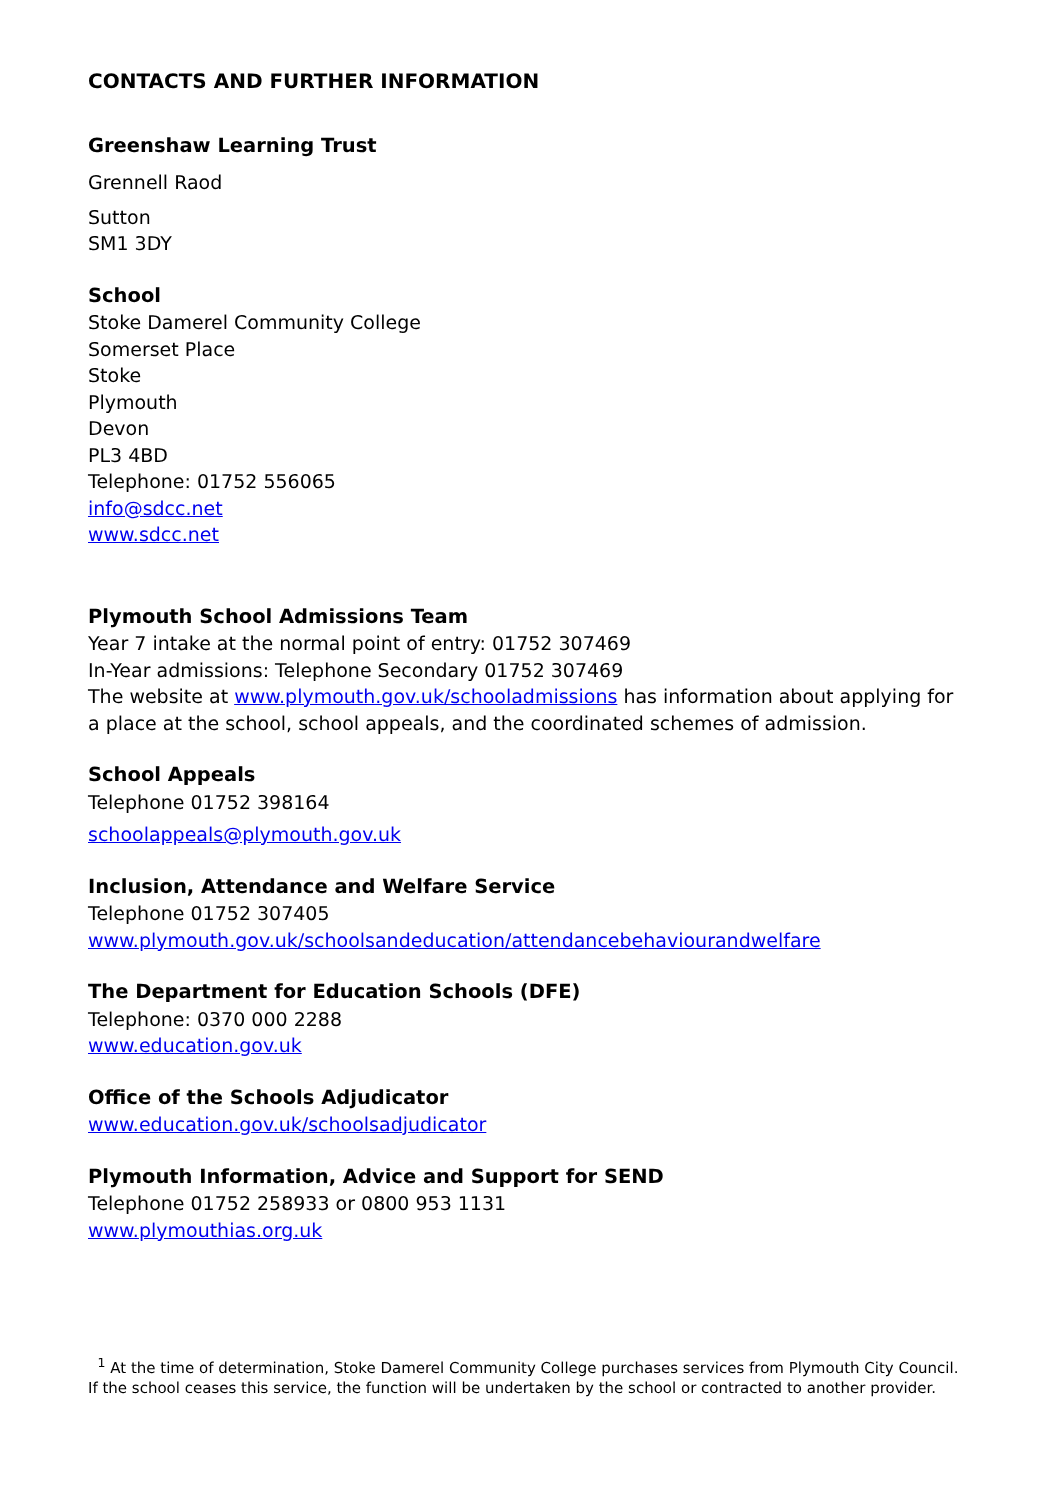CONTACTS AND FURTHER INFORMATION
Greenshaw Learning Trust
Grennell Raod
Sutton
SM1 3DY
School
Stoke Damerel Community College
Somerset Place
Stoke
Plymouth
Devon
PL3 4BD
Telephone: 01752 556065
info@sdcc.net
www.sdcc.net
Plymouth School Admissions Team
Year 7 intake at the normal point of entry: 01752 307469
In-Year admissions: Telephone Secondary 01752 307469
The website at www.plymouth.gov.uk/schooladmissions has information about applying for a place at the school, school appeals, and the coordinated schemes of admission.
School Appeals
Telephone 01752 398164
schoolappeals@plymouth.gov.uk
Inclusion, Attendance and Welfare Service
Telephone 01752 307405
www.plymouth.gov.uk/schoolsandeducation/attendancebehaviourandwelfare
The Department for Education Schools (DFE)
Telephone: 0370 000 2288
www.education.gov.uk
Office of the Schools Adjudicator
www.education.gov.uk/schoolsadjudicator
Plymouth Information, Advice and Support for SEND
Telephone 01752 258933 or 0800 953 1131
www.plymouthias.org.uk
<sup>1</sup> At the time of determination, Stoke Damerel Community College purchases services from Plymouth City Council. If the school ceases this service, the function will be undertaken by the school or contracted to another provider.